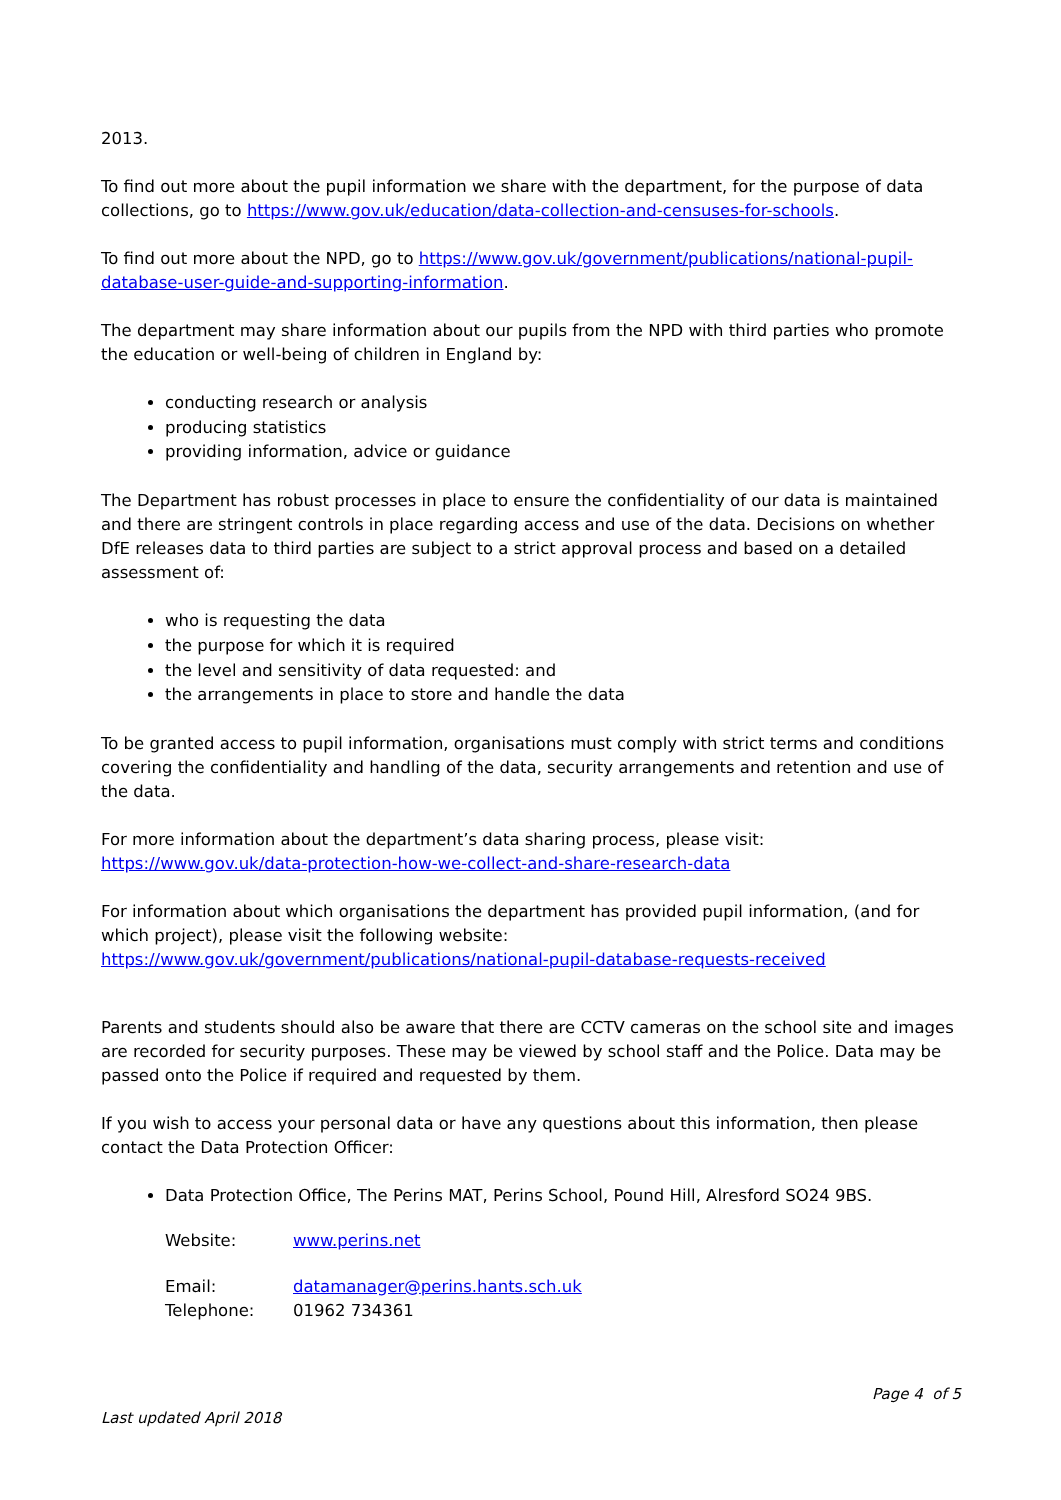2013.
To find out more about the pupil information we share with the department, for the purpose of data collections, go to https://www.gov.uk/education/data-collection-and-censuses-for-schools.
To find out more about the NPD, go to https://www.gov.uk/government/publications/national-pupil-database-user-guide-and-supporting-information.
The department may share information about our pupils from the NPD with third parties who promote the education or well-being of children in England by:
conducting research or analysis
producing statistics
providing information, advice or guidance
The Department has robust processes in place to ensure the confidentiality of our data is maintained and there are stringent controls in place regarding access and use of the data. Decisions on whether DfE releases data to third parties are subject to a strict approval process and based on a detailed assessment of:
who is requesting the data
the purpose for which it is required
the level and sensitivity of data requested: and
the arrangements in place to store and handle the data
To be granted access to pupil information, organisations must comply with strict terms and conditions covering the confidentiality and handling of the data, security arrangements and retention and use of the data.
For more information about the department’s data sharing process, please visit:
https://www.gov.uk/data-protection-how-we-collect-and-share-research-data
For information about which organisations the department has provided pupil information, (and for which project), please visit the following website: https://www.gov.uk/government/publications/national-pupil-database-requests-received
Parents and students should also be aware that there are CCTV cameras on the school site and images are recorded for security purposes. These may be viewed by school staff and the Police. Data may be passed onto the Police if required and requested by them.
If you wish to access your personal data or have any questions about this information, then please contact the Data Protection Officer:
Data Protection Office, The Perins MAT, Perins School, Pound Hill, Alresford SO24 9BS.
| Website: | www.perins.net |
| Email: | datamanager@perins.hants.sch.uk |
| Telephone: | 01962 734361 |
Page 4 of 5
Last updated April 2018